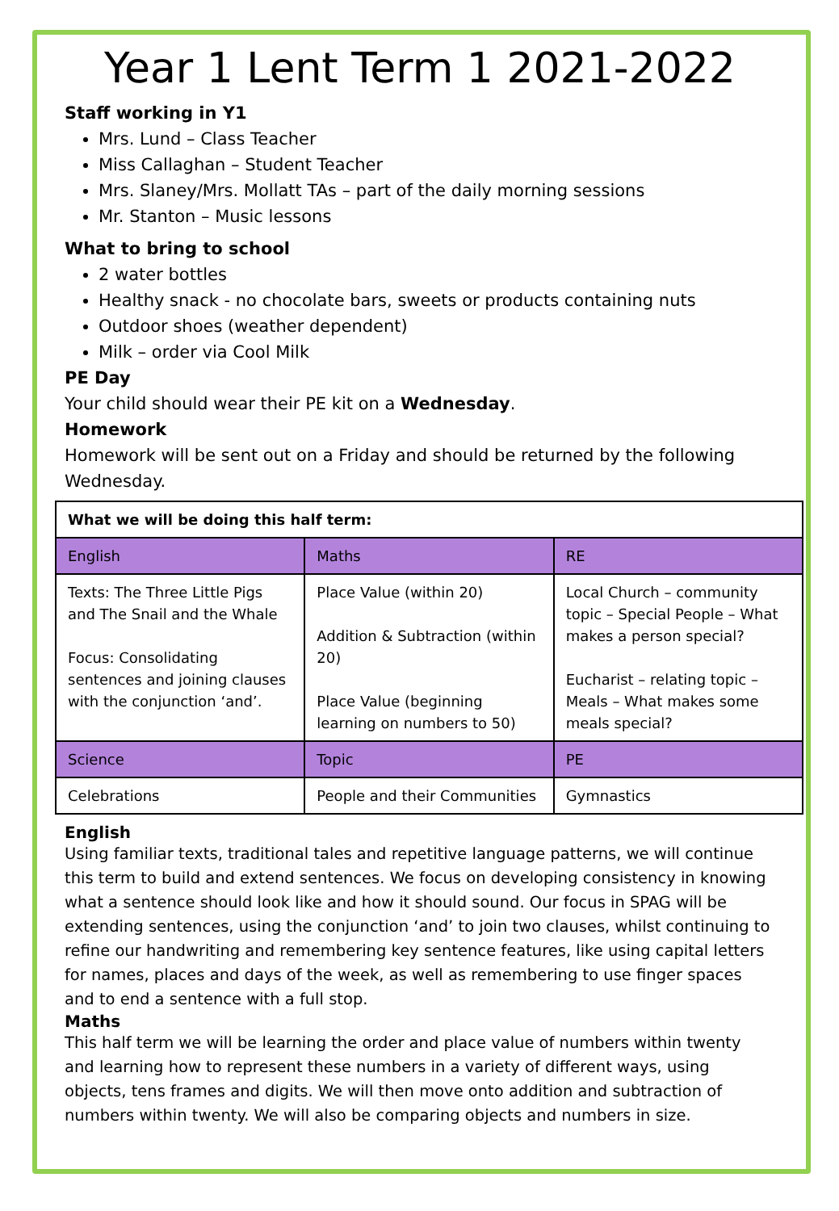Year 1 Lent Term 1 2021-2022
Staff working in Y1
Mrs. Lund – Class Teacher
Miss Callaghan – Student Teacher
Mrs. Slaney/Mrs. Mollatt TAs – part of the daily morning sessions
Mr. Stanton – Music lessons
What to bring to school
2 water bottles
Healthy snack - no chocolate bars, sweets or products containing nuts
Outdoor shoes (weather dependent)
Milk – order via Cool Milk
PE Day
Your child should wear their PE kit on a Wednesday.
Homework
Homework will be sent out on a Friday and should be returned by the following Wednesday.
| What we will be doing this half term: | | |
| English | Maths | RE |
| Texts: The Three Little Pigs and The Snail and the Whale Focus: Consolidating sentences and joining clauses with the conjunction ‘and’. | Place Value (within 20) Addition & Subtraction (within 20) Place Value (beginning learning on numbers to 50) | Local Church – community topic – Special People – What makes a person special? Eucharist – relating topic – Meals – What makes some meals special? |
| Science | Topic | PE |
| Celebrations | People and their Communities | Gymnastics |
English
Using familiar texts, traditional tales and repetitive language patterns, we will continue this term to build and extend sentences. We focus on developing consistency in knowing what a sentence should look like and how it should sound. Our focus in SPAG will be extending sentences, using the conjunction ‘and’ to join two clauses, whilst continuing to refine our handwriting and remembering key sentence features, like using capital letters for names, places and days of the week, as well as remembering to use finger spaces and to end a sentence with a full stop.
Maths
This half term we will be learning the order and place value of numbers within twenty and learning how to represent these numbers in a variety of different ways, using objects, tens frames and digits. We will then move onto addition and subtraction of numbers within twenty. We will also be comparing objects and numbers in size.